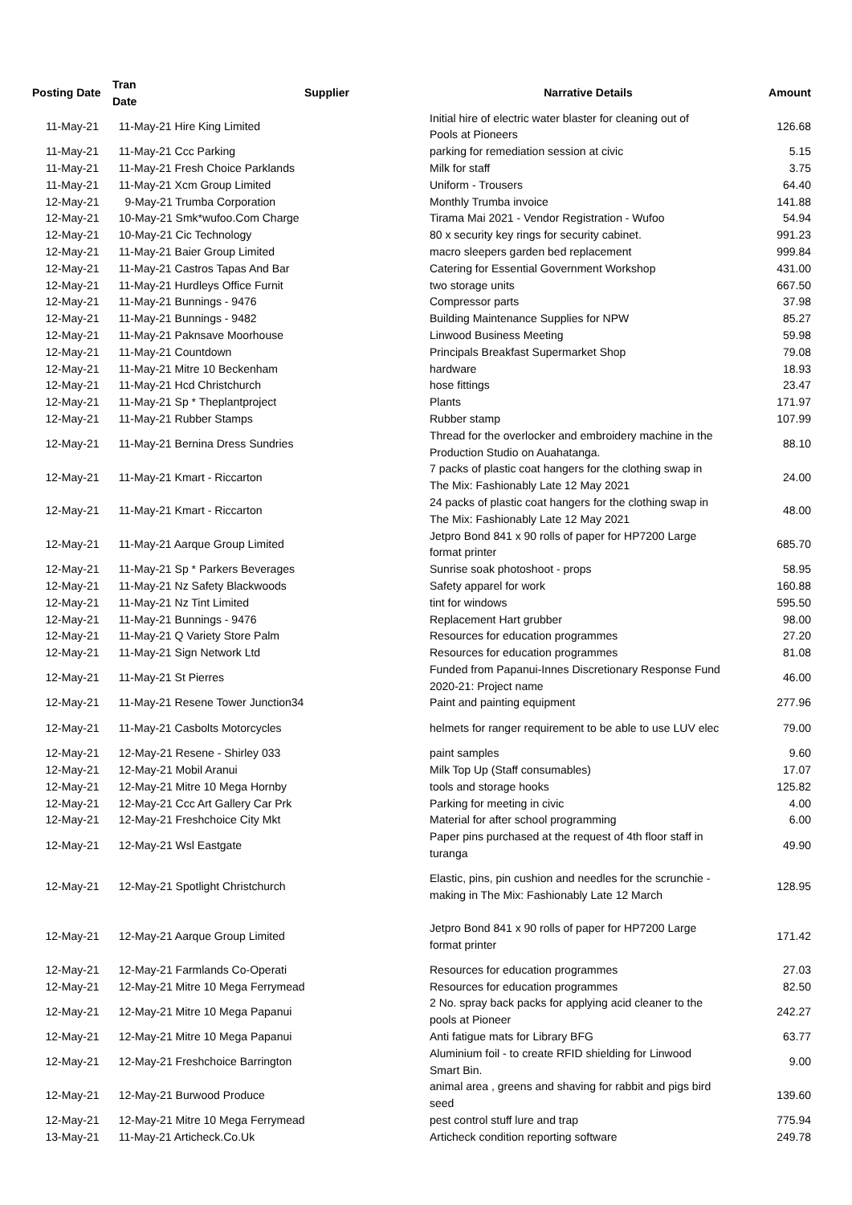| Posting Date | Tran Date | Supplier | Narrative Details | Amount |
| --- | --- | --- | --- | --- |
| 11-May-21 | 11-May-21 Hire King Limited | | Initial hire of electric water blaster for cleaning out of Pools at Pioneers | 126.68 |
| 11-May-21 | 11-May-21 Ccc Parking | | parking for remediation session at civic | 5.15 |
| 11-May-21 | 11-May-21 Fresh Choice Parklands | | Milk for staff | 3.75 |
| 11-May-21 | 11-May-21 Xcm Group Limited | | Uniform - Trousers | 64.40 |
| 12-May-21 | 9-May-21 Trumba Corporation | | Monthly Trumba invoice | 141.88 |
| 12-May-21 | 10-May-21 Smk*wufoo.Com Charge | | Tirama Mai 2021 - Vendor Registration - Wufoo | 54.94 |
| 12-May-21 | 10-May-21 Cic Technology | | 80 x security key rings for security cabinet. | 991.23 |
| 12-May-21 | 11-May-21 Baier Group Limited | | macro sleepers garden bed replacement | 999.84 |
| 12-May-21 | 11-May-21 Castros Tapas And Bar | | Catering for Essential Government Workshop | 431.00 |
| 12-May-21 | 11-May-21 Hurdleys Office Furnit | | two storage units | 667.50 |
| 12-May-21 | 11-May-21 Bunnings - 9476 | | Compressor parts | 37.98 |
| 12-May-21 | 11-May-21 Bunnings - 9482 | | Building Maintenance Supplies for NPW | 85.27 |
| 12-May-21 | 11-May-21 Paknsave Moorhouse | | Linwood Business Meeting | 59.98 |
| 12-May-21 | 11-May-21 Countdown | | Principals Breakfast Supermarket Shop | 79.08 |
| 12-May-21 | 11-May-21 Mitre 10 Beckenham | | hardware | 18.93 |
| 12-May-21 | 11-May-21 Hcd Christchurch | | hose fittings | 23.47 |
| 12-May-21 | 11-May-21 Sp * Theplantproject | | Plants | 171.97 |
| 12-May-21 | 11-May-21 Rubber Stamps | | Rubber stamp | 107.99 |
| 12-May-21 | 11-May-21 Bernina Dress Sundries | | Thread for the overlocker and embroidery machine in the Production Studio on Auahatanga. | 88.10 |
| 12-May-21 | 11-May-21 Kmart - Riccarton | | 7 packs of plastic coat hangers for the clothing swap in The Mix: Fashionably Late 12 May 2021 | 24.00 |
| 12-May-21 | 11-May-21 Kmart - Riccarton | | 24 packs of plastic coat hangers for the clothing swap in The Mix: Fashionably Late 12 May 2021 | 48.00 |
| 12-May-21 | 11-May-21 Aarque Group Limited | | Jetpro Bond 841 x 90 rolls of paper for HP7200 Large format printer | 685.70 |
| 12-May-21 | 11-May-21 Sp * Parkers Beverages | | Sunrise soak photoshoot - props | 58.95 |
| 12-May-21 | 11-May-21 Nz Safety Blackwoods | | Safety apparel for work | 160.88 |
| 12-May-21 | 11-May-21 Nz Tint Limited | | tint for windows | 595.50 |
| 12-May-21 | 11-May-21 Bunnings - 9476 | | Replacement Hart grubber | 98.00 |
| 12-May-21 | 11-May-21 Q Variety Store Palm | | Resources for education programmes | 27.20 |
| 12-May-21 | 11-May-21 Sign Network Ltd | | Resources for education programmes | 81.08 |
| 12-May-21 | 11-May-21 St Pierres | | Funded from Papanui-Innes Discretionary Response Fund 2020-21: Project name | 46.00 |
| 12-May-21 | 11-May-21 Resene Tower Junction34 | | Paint and painting equipment | 277.96 |
| 12-May-21 | 11-May-21 Casbolts Motorcycles | | helmets for ranger requirement to be able to use LUV elec | 79.00 |
| 12-May-21 | 12-May-21 Resene - Shirley 033 | | paint samples | 9.60 |
| 12-May-21 | 12-May-21 Mobil Aranui | | Milk Top Up (Staff consumables) | 17.07 |
| 12-May-21 | 12-May-21 Mitre 10 Mega Hornby | | tools and storage hooks | 125.82 |
| 12-May-21 | 12-May-21 Ccc Art Gallery Car Prk | | Parking for meeting in civic | 4.00 |
| 12-May-21 | 12-May-21 Freshchoice City Mkt | | Material for after school programming | 6.00 |
| 12-May-21 | 12-May-21 Wsl Eastgate | | Paper pins purchased at the request of 4th floor staff in turanga | 49.90 |
| 12-May-21 | 12-May-21 Spotlight Christchurch | | Elastic, pins, pin cushion and needles for the scrunchie - making in The Mix: Fashionably Late 12 March | 128.95 |
| 12-May-21 | 12-May-21 Aarque Group Limited | | Jetpro Bond 841 x 90 rolls of paper for HP7200 Large format printer | 171.42 |
| 12-May-21 | 12-May-21 Farmlands Co-Operati | | Resources for education programmes | 27.03 |
| 12-May-21 | 12-May-21 Mitre 10 Mega Ferrymead | | Resources for education programmes | 82.50 |
| 12-May-21 | 12-May-21 Mitre 10 Mega Papanui | | 2 No. spray back packs for applying acid cleaner to the pools at Pioneer | 242.27 |
| 12-May-21 | 12-May-21 Mitre 10 Mega Papanui | | Anti fatigue mats for Library BFG | 63.77 |
| 12-May-21 | 12-May-21 Freshchoice Barrington | | Aluminium foil - to create RFID shielding for Linwood Smart Bin. | 9.00 |
| 12-May-21 | 12-May-21 Burwood Produce | | animal area , greens and shaving for rabbit and pigs bird seed | 139.60 |
| 12-May-21 | 12-May-21 Mitre 10 Mega Ferrymead | | pest control stuff lure and trap | 775.94 |
| 13-May-21 | 11-May-21 Articheck.Co.Uk | | Articheck condition reporting software | 249.78 |